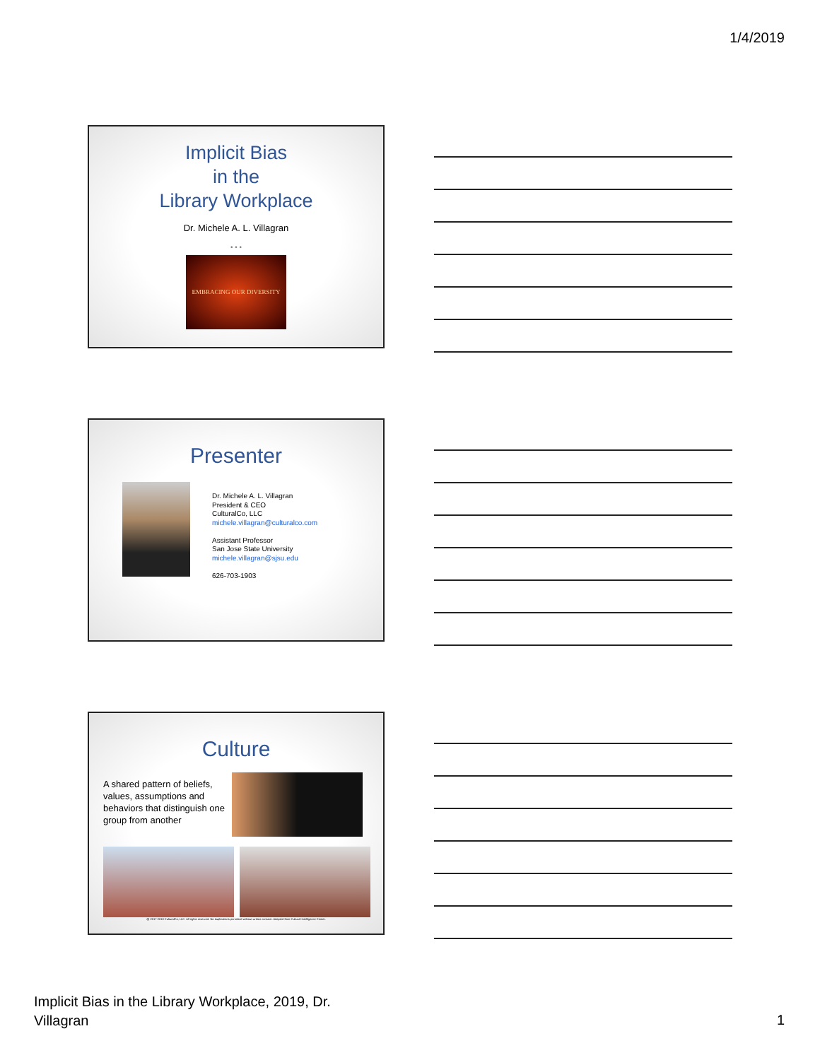1/4/2019
Implicit Bias
in the
Library Workplace
Dr. Michele A. L. Villagran
• • •
EMBRACING OUR DIVERSITY
Presenter
Dr. Michele A. L. Villagran
President & CEO
CulturalCo, LLC
michele.villagran@culturalco.com
Assistant Professor
San Jose State University
michele.villagran@sjsu.edu
626-703-1903
Culture
A shared pattern of beliefs, values, assumptions and behaviors that distinguish one group from another
@ 2017-2018 CulturalCo, LLC. All rights reserved. No duplications permitted without written consent. Adapted from Cultural Intelligence Center.
Implicit Bias in the Library Workplace, 2019, Dr.
Villagran
1